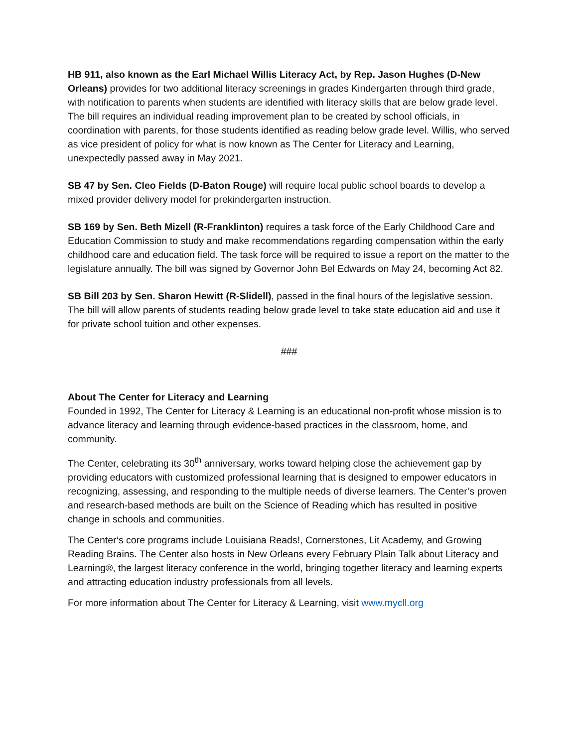HB 911, also known as the Earl Michael Willis Literacy Act, by Rep. Jason Hughes (D-New Orleans) provides for two additional literacy screenings in grades Kindergarten through third grade, with notification to parents when students are identified with literacy skills that are below grade level. The bill requires an individual reading improvement plan to be created by school officials, in coordination with parents, for those students identified as reading below grade level. Willis, who served as vice president of policy for what is now known as The Center for Literacy and Learning, unexpectedly passed away in May 2021.
SB 47 by Sen. Cleo Fields (D-Baton Rouge) will require local public school boards to develop a mixed provider delivery model for prekindergarten instruction.
SB 169 by Sen. Beth Mizell (R-Franklinton) requires a task force of the Early Childhood Care and Education Commission to study and make recommendations regarding compensation within the early childhood care and education field. The task force will be required to issue a report on the matter to the legislature annually. The bill was signed by Governor John Bel Edwards on May 24, becoming Act 82.
SB Bill 203 by Sen. Sharon Hewitt (R-Slidell), passed in the final hours of the legislative session. The bill will allow parents of students reading below grade level to take state education aid and use it for private school tuition and other expenses.
###
About The Center for Literacy and Learning
Founded in 1992, The Center for Literacy & Learning is an educational non-profit whose mission is to advance literacy and learning through evidence-based practices in the classroom, home, and community.
The Center, celebrating its 30<sup>th</sup> anniversary, works toward helping close the achievement gap by providing educators with customized professional learning that is designed to empower educators in recognizing, assessing, and responding to the multiple needs of diverse learners. The Center’s proven and research-based methods are built on the Science of Reading which has resulted in positive change in schools and communities.
The Center‘s core programs include Louisiana Reads!, Cornerstones, Lit Academy, and Growing Reading Brains. The Center also hosts in New Orleans every February Plain Talk about Literacy and Learning®, the largest literacy conference in the world, bringing together literacy and learning experts and attracting education industry professionals from all levels.
For more information about The Center for Literacy & Learning, visit www.mycll.org